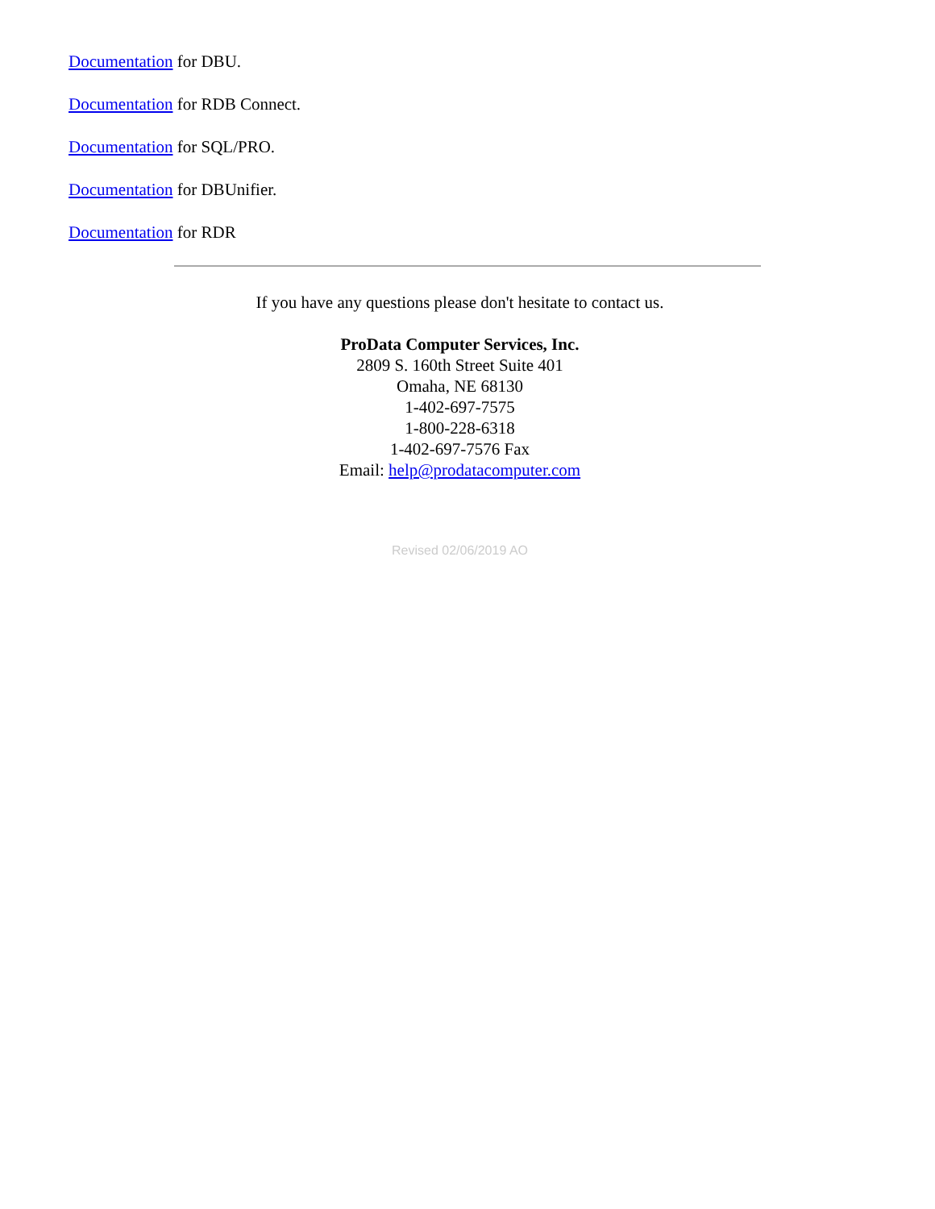Documentation for DBU.
Documentation for RDB Connect.
Documentation for SQL/PRO.
Documentation for DBUnifier.
Documentation for RDR
If you have any questions please don't hesitate to contact us.
ProData Computer Services, Inc.
2809 S. 160th Street Suite 401
Omaha, NE 68130
1-402-697-7575
1-800-228-6318
1-402-697-7576 Fax
Email: help@prodatacomputer.com
Revised 02/06/2019 AO